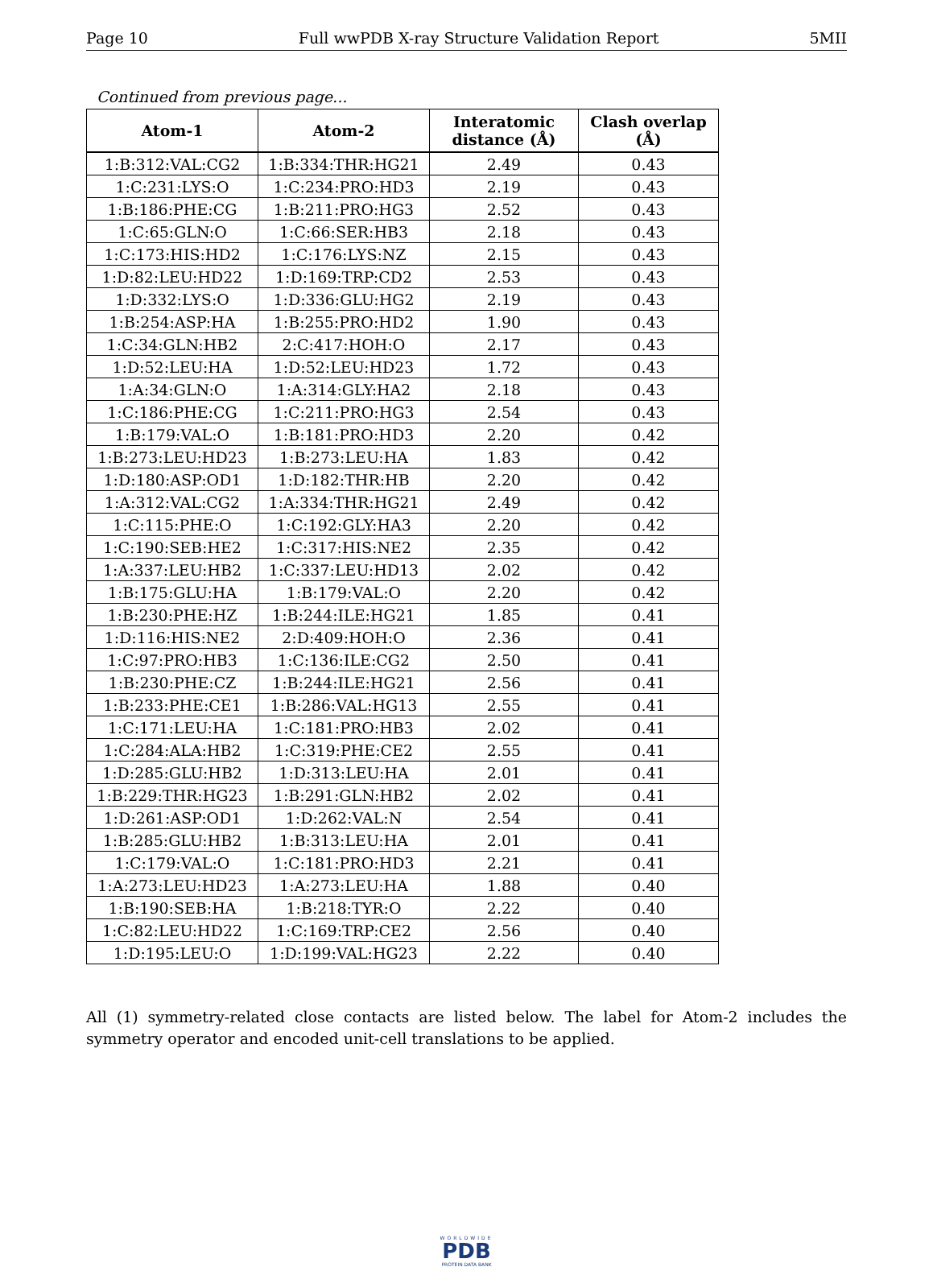Page 10 Full wwPDB X-ray Structure Validation Report 5MII
Continued from previous page...
| Atom-1 | Atom-2 | Interatomic distance (Å) | Clash overlap (Å) |
| --- | --- | --- | --- |
| 1:B:312:VAL:CG2 | 1:B:334:THR:HG21 | 2.49 | 0.43 |
| 1:C:231:LYS:O | 1:C:234:PRO:HD3 | 2.19 | 0.43 |
| 1:B:186:PHE:CG | 1:B:211:PRO:HG3 | 2.52 | 0.43 |
| 1:C:65:GLN:O | 1:C:66:SER:HB3 | 2.18 | 0.43 |
| 1:C:173:HIS:HD2 | 1:C:176:LYS:NZ | 2.15 | 0.43 |
| 1:D:82:LEU:HD22 | 1:D:169:TRP:CD2 | 2.53 | 0.43 |
| 1:D:332:LYS:O | 1:D:336:GLU:HG2 | 2.19 | 0.43 |
| 1:B:254:ASP:HA | 1:B:255:PRO:HD2 | 1.90 | 0.43 |
| 1:C:34:GLN:HB2 | 2:C:417:HOH:O | 2.17 | 0.43 |
| 1:D:52:LEU:HA | 1:D:52:LEU:HD23 | 1.72 | 0.43 |
| 1:A:34:GLN:O | 1:A:314:GLY:HA2 | 2.18 | 0.43 |
| 1:C:186:PHE:CG | 1:C:211:PRO:HG3 | 2.54 | 0.43 |
| 1:B:179:VAL:O | 1:B:181:PRO:HD3 | 2.20 | 0.42 |
| 1:B:273:LEU:HD23 | 1:B:273:LEU:HA | 1.83 | 0.42 |
| 1:D:180:ASP:OD1 | 1:D:182:THR:HB | 2.20 | 0.42 |
| 1:A:312:VAL:CG2 | 1:A:334:THR:HG21 | 2.49 | 0.42 |
| 1:C:115:PHE:O | 1:C:192:GLY:HA3 | 2.20 | 0.42 |
| 1:C:190:SEB:HE2 | 1:C:317:HIS:NE2 | 2.35 | 0.42 |
| 1:A:337:LEU:HB2 | 1:C:337:LEU:HD13 | 2.02 | 0.42 |
| 1:B:175:GLU:HA | 1:B:179:VAL:O | 2.20 | 0.42 |
| 1:B:230:PHE:HZ | 1:B:244:ILE:HG21 | 1.85 | 0.41 |
| 1:D:116:HIS:NE2 | 2:D:409:HOH:O | 2.36 | 0.41 |
| 1:C:97:PRO:HB3 | 1:C:136:ILE:CG2 | 2.50 | 0.41 |
| 1:B:230:PHE:CZ | 1:B:244:ILE:HG21 | 2.56 | 0.41 |
| 1:B:233:PHE:CE1 | 1:B:286:VAL:HG13 | 2.55 | 0.41 |
| 1:C:171:LEU:HA | 1:C:181:PRO:HB3 | 2.02 | 0.41 |
| 1:C:284:ALA:HB2 | 1:C:319:PHE:CE2 | 2.55 | 0.41 |
| 1:D:285:GLU:HB2 | 1:D:313:LEU:HA | 2.01 | 0.41 |
| 1:B:229:THR:HG23 | 1:B:291:GLN:HB2 | 2.02 | 0.41 |
| 1:D:261:ASP:OD1 | 1:D:262:VAL:N | 2.54 | 0.41 |
| 1:B:285:GLU:HB2 | 1:B:313:LEU:HA | 2.01 | 0.41 |
| 1:C:179:VAL:O | 1:C:181:PRO:HD3 | 2.21 | 0.41 |
| 1:A:273:LEU:HD23 | 1:A:273:LEU:HA | 1.88 | 0.40 |
| 1:B:190:SEB:HA | 1:B:218:TYR:O | 2.22 | 0.40 |
| 1:C:82:LEU:HD22 | 1:C:169:TRP:CE2 | 2.56 | 0.40 |
| 1:D:195:LEU:O | 1:D:199:VAL:HG23 | 2.22 | 0.40 |
All (1) symmetry-related close contacts are listed below. The label for Atom-2 includes the symmetry operator and encoded unit-cell translations to be applied.
WORLDWIDE
PDB
PROTEIN DATA BANK